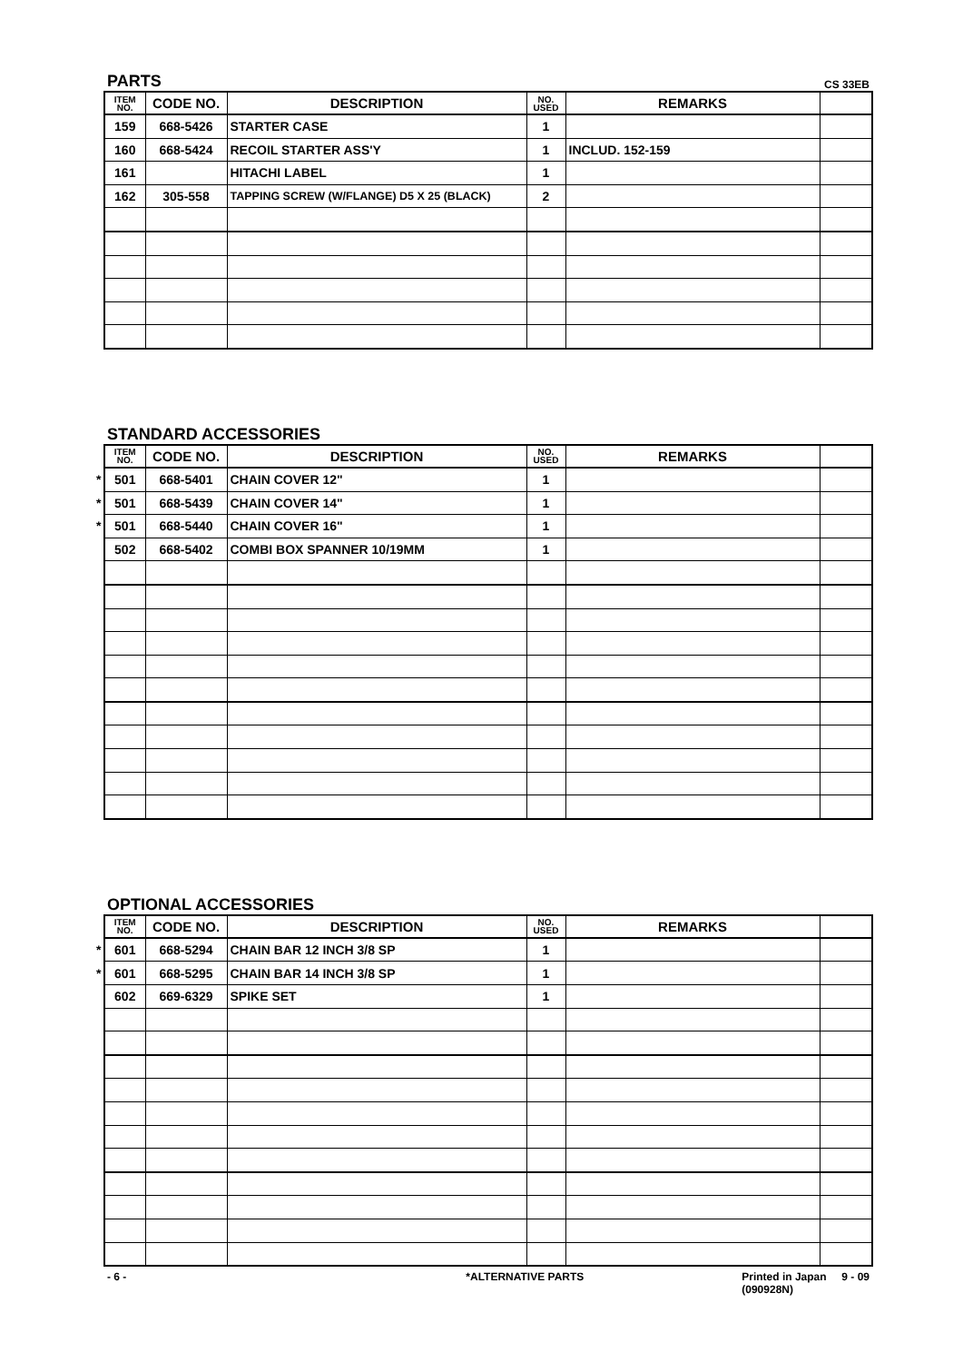PARTS CS 33EB
| ITEM NO. | CODE NO. | DESCRIPTION | NO. USED | REMARKS | |
| --- | --- | --- | --- | --- | --- |
| 159 | 668-5426 | STARTER CASE | 1 | | |
| 160 | 668-5424 | RECOIL STARTER ASS'Y | 1 | INCLUD. 152-159 | |
| 161 | | HITACHI LABEL | 1 | | |
| 162 | 305-558 | TAPPING SCREW (W/FLANGE) D5 X 25 (BLACK) | 2 | | |
STANDARD ACCESSORIES
| ITEM NO. | CODE NO. | DESCRIPTION | NO. USED | REMARKS | |
| --- | --- | --- | --- | --- | --- |
| * 501 | 668-5401 | CHAIN COVER 12" | 1 | | |
| * 501 | 668-5439 | CHAIN COVER 14" | 1 | | |
| * 501 | 668-5440 | CHAIN COVER 16" | 1 | | |
| 502 | 668-5402 | COMBI BOX SPANNER 10/19MM | 1 | | |
OPTIONAL ACCESSORIES
| ITEM NO. | CODE NO. | DESCRIPTION | NO. USED | REMARKS | |
| --- | --- | --- | --- | --- | --- |
| * 601 | 668-5294 | CHAIN BAR 12 INCH 3/8 SP | 1 | | |
| * 601 | 668-5295 | CHAIN BAR 14 INCH 3/8 SP | 1 | | |
| 602 | 669-6329 | SPIKE SET | 1 | | |
- 6 - *ALTERNATIVE PARTS Printed in Japan 9 - 09
(090928N)